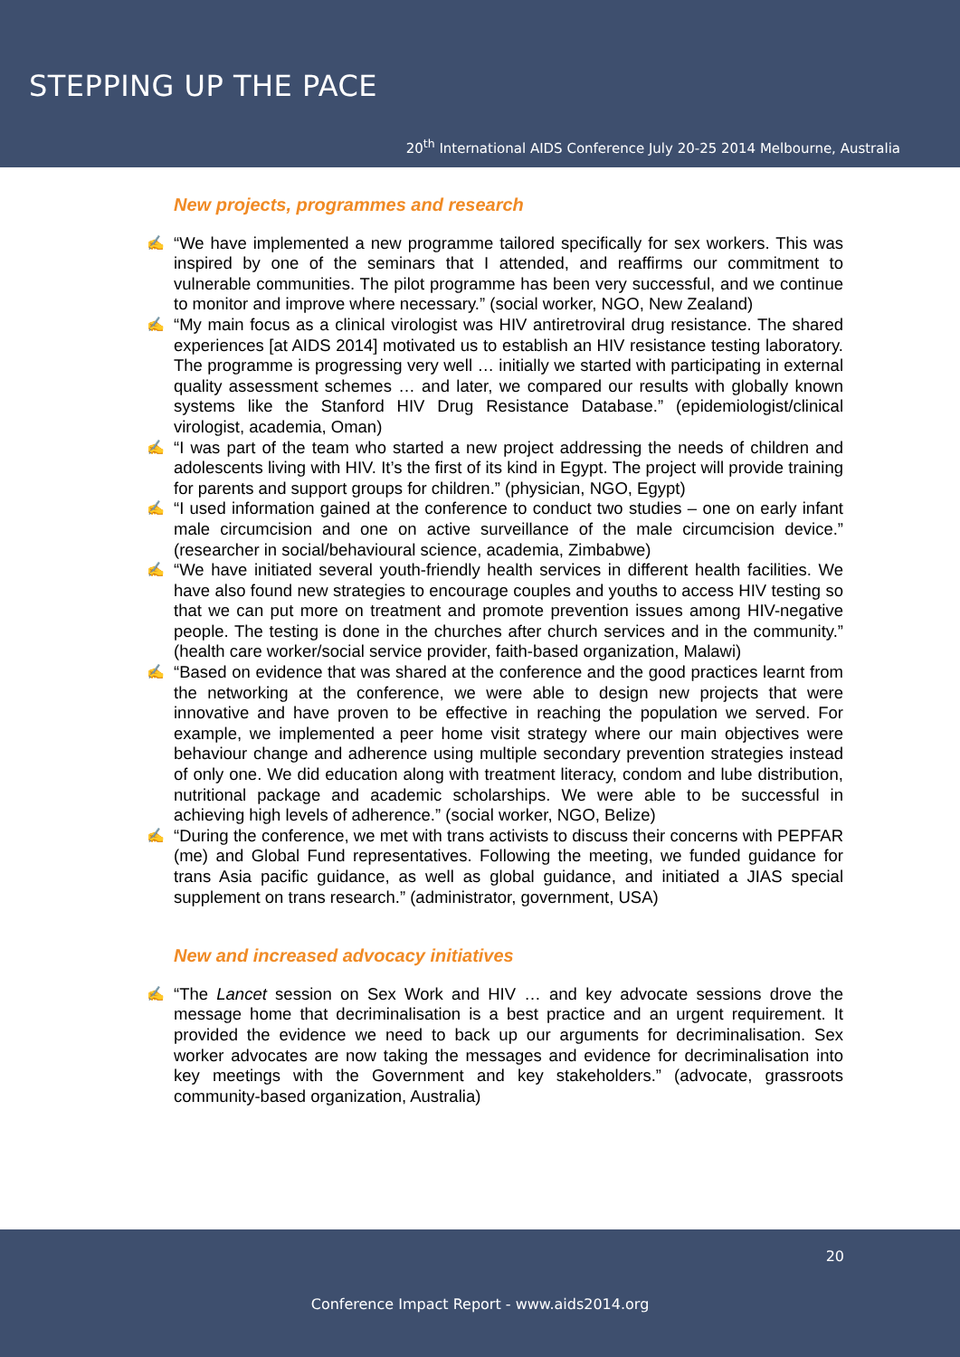STEPPING UP THE PACE
20<sup>th</sup> International AIDS Conference July 20-25 2014 Melbourne, Australia
New projects, programmes and research
✍ “We have implemented a new programme tailored specifically for sex workers. This was inspired by one of the seminars that I attended, and reaffirms our commitment to vulnerable communities. The pilot programme has been very successful, and we continue to monitor and improve where necessary.” (social worker, NGO, New Zealand)
✍ “My main focus as a clinical virologist was HIV antiretroviral drug resistance. The shared experiences [at AIDS 2014] motivated us to establish an HIV resistance testing laboratory. The programme is progressing very well … initially we started with participating in external quality assessment schemes … and later, we compared our results with globally known systems like the Stanford HIV Drug Resistance Database.” (epidemiologist/clinical virologist, academia, Oman)
✍ “I was part of the team who started a new project addressing the needs of children and adolescents living with HIV. It’s the first of its kind in Egypt. The project will provide training for parents and support groups for children.” (physician, NGO, Egypt)
✍ “I used information gained at the conference to conduct two studies – one on early infant male circumcision and one on active surveillance of the male circumcision device.” (researcher in social/behavioural science, academia, Zimbabwe)
✍ “We have initiated several youth-friendly health services in different health facilities. We have also found new strategies to encourage couples and youths to access HIV testing so that we can put more on treatment and promote prevention issues among HIV-negative people. The testing is done in the churches after church services and in the community.” (health care worker/social service provider, faith-based organization, Malawi)
✍ “Based on evidence that was shared at the conference and the good practices learnt from the networking at the conference, we were able to design new projects that were innovative and have proven to be effective in reaching the population we served. For example, we implemented a peer home visit strategy where our main objectives were behaviour change and adherence using multiple secondary prevention strategies instead of only one. We did education along with treatment literacy, condom and lube distribution, nutritional package and academic scholarships. We were able to be successful in achieving high levels of adherence.” (social worker, NGO, Belize)
✍ “During the conference, we met with trans activists to discuss their concerns with PEPFAR (me) and Global Fund representatives. Following the meeting, we funded guidance for trans Asia pacific guidance, as well as global guidance, and initiated a JIAS special supplement on trans research.” (administrator, government, USA)
New and increased advocacy initiatives
✍ “The Lancet session on Sex Work and HIV … and key advocate sessions drove the message home that decriminalisation is a best practice and an urgent requirement. It provided the evidence we need to back up our arguments for decriminalisation. Sex worker advocates are now taking the messages and evidence for decriminalisation into key meetings with the Government and key stakeholders.” (advocate, grassroots community-based organization, Australia)
20
Conference Impact Report - www.aids2014.org